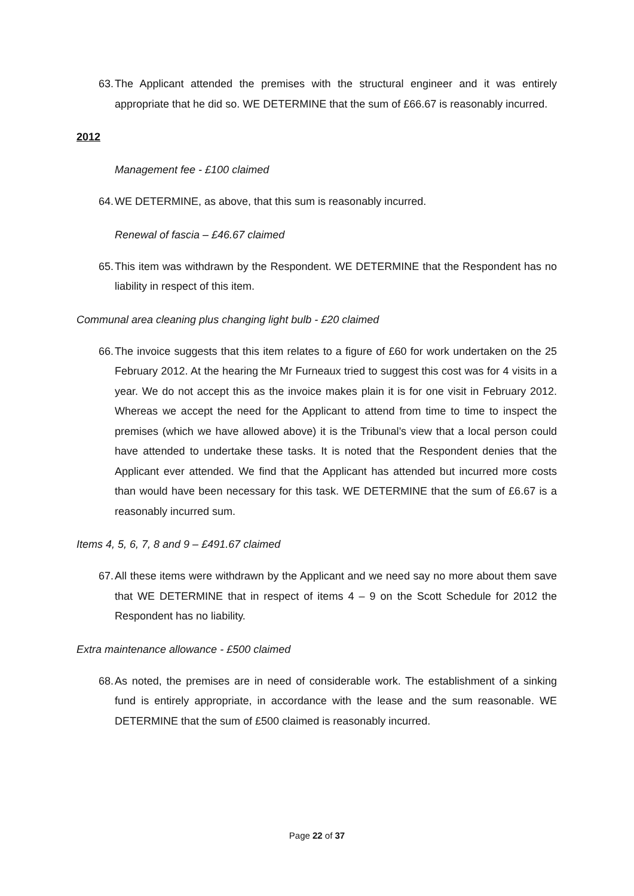63. The Applicant attended the premises with the structural engineer and it was entirely appropriate that he did so. WE DETERMINE that the sum of £66.67 is reasonably incurred.
2012
Management fee - £100 claimed
64. WE DETERMINE, as above, that this sum is reasonably incurred.
Renewal of fascia – £46.67 claimed
65. This item was withdrawn by the Respondent. WE DETERMINE that the Respondent has no liability in respect of this item.
Communal area cleaning plus changing light bulb - £20 claimed
66. The invoice suggests that this item relates to a figure of £60 for work undertaken on the 25 February 2012. At the hearing the Mr Furneaux tried to suggest this cost was for 4 visits in a year. We do not accept this as the invoice makes plain it is for one visit in February 2012. Whereas we accept the need for the Applicant to attend from time to time to inspect the premises (which we have allowed above) it is the Tribunal’s view that a local person could have attended to undertake these tasks. It is noted that the Respondent denies that the Applicant ever attended. We find that the Applicant has attended but incurred more costs than would have been necessary for this task. WE DETERMINE that the sum of £6.67 is a reasonably incurred sum.
Items 4, 5, 6, 7, 8 and 9 – £491.67 claimed
67. All these items were withdrawn by the Applicant and we need say no more about them save that WE DETERMINE that in respect of items 4 – 9 on the Scott Schedule for 2012 the Respondent has no liability.
Extra maintenance allowance - £500 claimed
68. As noted, the premises are in need of considerable work. The establishment of a sinking fund is entirely appropriate, in accordance with the lease and the sum reasonable. WE DETERMINE that the sum of £500 claimed is reasonably incurred.
Page 22 of 37